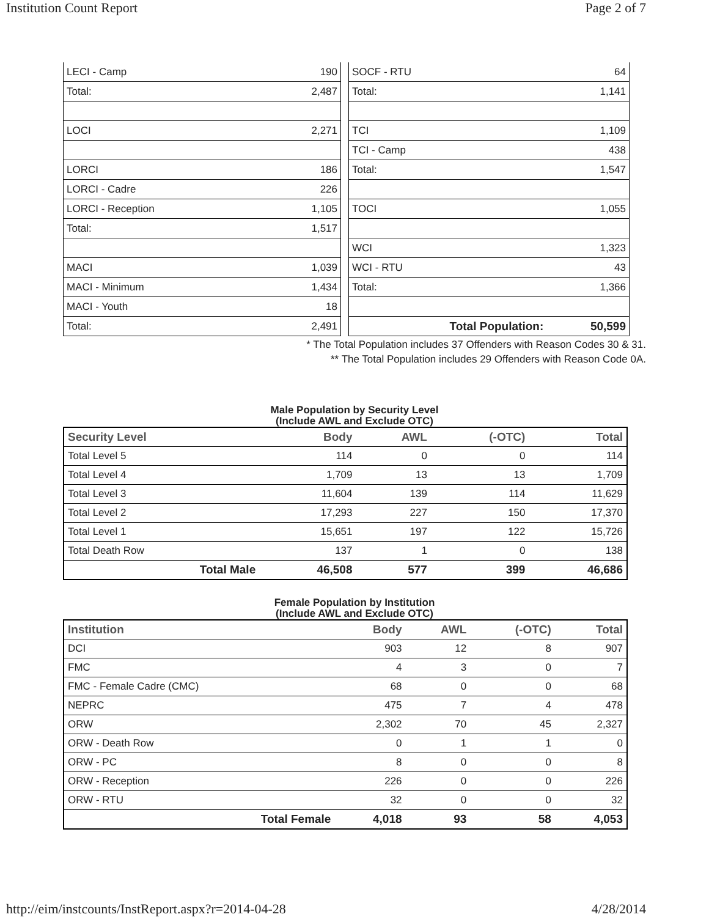Institution Count Report Page 2 of 7
| LECI - Camp | 190 |
| Total: | 2,487 |
| LOCI | 2,271 |
| LORCI | 186 |
| LORCI - Cadre | 226 |
| LORCI - Reception | 1,105 |
| Total: | 1,517 |
| MACI | 1,039 |
| MACI - Minimum | 1,434 |
| MACI - Youth | 18 |
| Total: | 2,491 |
| SOCF - RTU | 64 |
| Total: | 1,141 |
| TCI | 1,109 |
| TCI - Camp | 438 |
| Total: | 1,547 |
| TOCI | 1,055 |
| WCI | 1,323 |
| WCI - RTU | 43 |
| Total: | 1,366 |
| Total Population: | 50,599 |
* The Total Population includes 37 Offenders with Reason Codes 30 & 31.
** The Total Population includes 29 Offenders with Reason Code 0A.
Male Population by Security Level
(Include AWL and Exclude OTC)
| Security Level | Body | AWL | (-OTC) | Total |
| --- | --- | --- | --- | --- |
| Total Level 5 | 114 | 0 | 0 | 114 |
| Total Level 4 | 1,709 | 13 | 13 | 1,709 |
| Total Level 3 | 11,604 | 139 | 114 | 11,629 |
| Total Level 2 | 17,293 | 227 | 150 | 17,370 |
| Total Level 1 | 15,651 | 197 | 122 | 15,726 |
| Total Death Row | 137 | 1 | 0 | 138 |
| Total Male | 46,508 | 577 | 399 | 46,686 |
Female Population by Institution
(Include AWL and Exclude OTC)
| Institution | Body | AWL | (-OTC) | Total |
| --- | --- | --- | --- | --- |
| DCI | 903 | 12 | 8 | 907 |
| FMC | 4 | 3 | 0 | 7 |
| FMC - Female Cadre (CMC) | 68 | 0 | 0 | 68 |
| NEPRC | 475 | 7 | 4 | 478 |
| ORW | 2,302 | 70 | 45 | 2,327 |
| ORW - Death Row | 0 | 1 | 1 | 0 |
| ORW - PC | 8 | 0 | 0 | 8 |
| ORW - Reception | 226 | 0 | 0 | 226 |
| ORW - RTU | 32 | 0 | 0 | 32 |
| Total Female | 4,018 | 93 | 58 | 4,053 |
http://eim/instcounts/InstReport.aspx?r=2014-04-28 4/28/2014